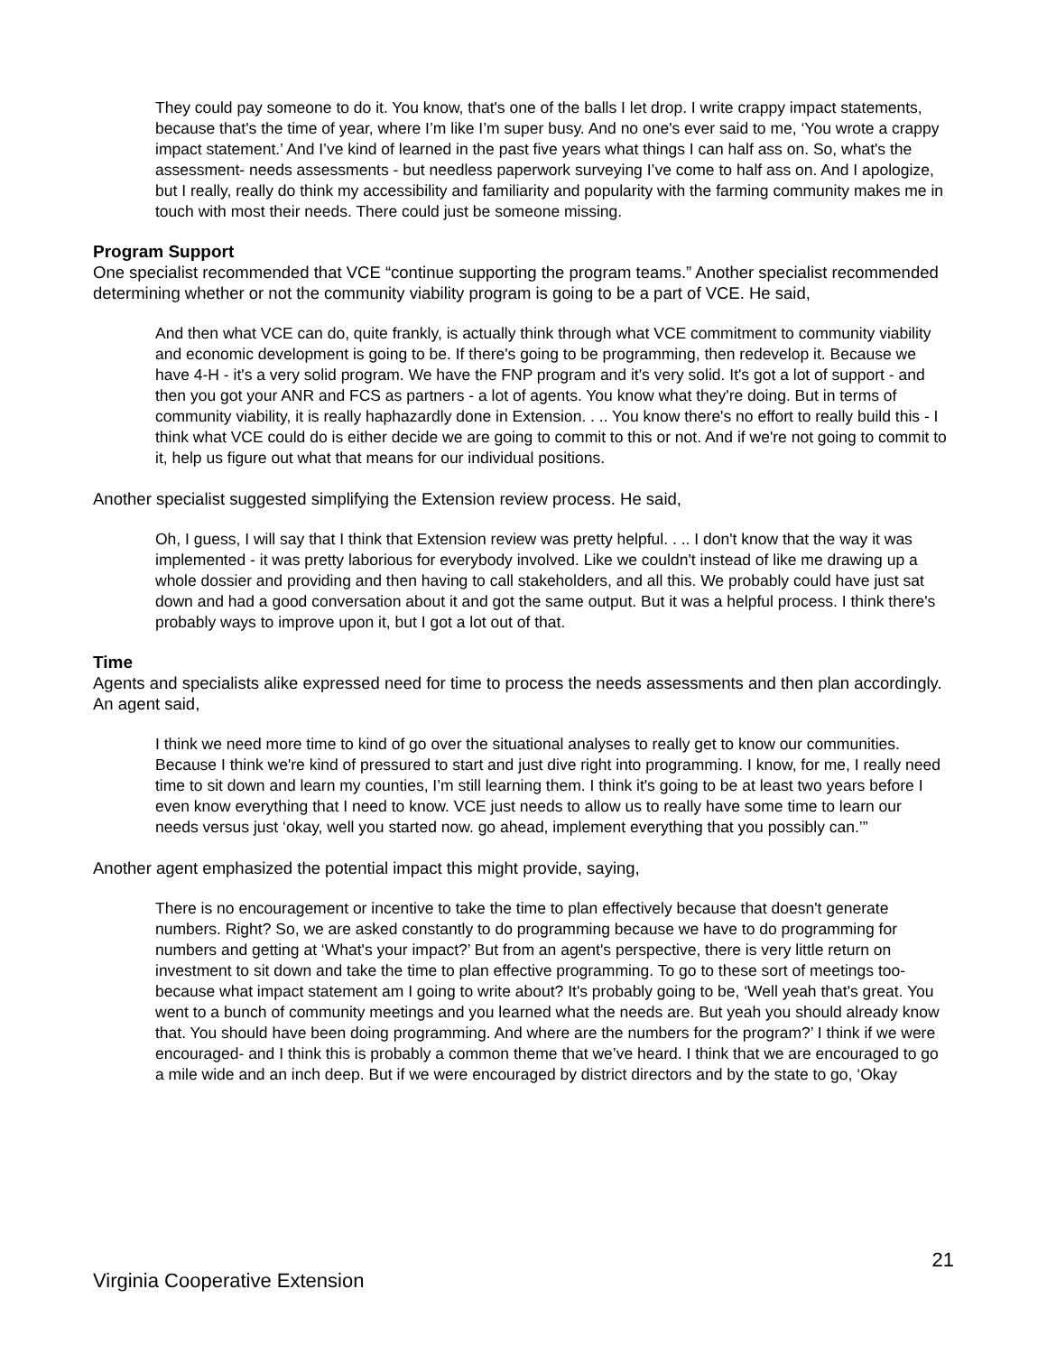They could pay someone to do it. You know, that's one of the balls I let drop. I write crappy impact statements, because that's the time of year, where I’m like I’m super busy. And no one's ever said to me, ‘You wrote a crappy impact statement.’ And I’ve kind of learned in the past five years what things I can half ass on. So, what's the assessment- needs assessments - but needless paperwork surveying I’ve come to half ass on. And I apologize, but I really, really do think my accessibility and familiarity and popularity with the farming community makes me in touch with most their needs. There could just be someone missing.
Program Support
One specialist recommended that VCE “continue supporting the program teams.” Another specialist recommended determining whether or not the community viability program is going to be a part of VCE. He said,
And then what VCE can do, quite frankly, is actually think through what VCE commitment to community viability and economic development is going to be. If there's going to be programming, then redevelop it. Because we have 4-H - it's a very solid program. We have the FNP program and it's very solid. It's got a lot of support - and then you got your ANR and FCS as partners - a lot of agents. You know what they're doing. But in terms of community viability, it is really haphazardly done in Extension. . .. You know there's no effort to really build this - I think what VCE could do is either decide we are going to commit to this or not. And if we're not going to commit to it, help us figure out what that means for our individual positions.
Another specialist suggested simplifying the Extension review process. He said,
Oh, I guess, I will say that I think that Extension review was pretty helpful. . .. I don't know that the way it was implemented - it was pretty laborious for everybody involved. Like we couldn't instead of like me drawing up a whole dossier and providing and then having to call stakeholders, and all this. We probably could have just sat down and had a good conversation about it and got the same output. But it was a helpful process. I think there's probably ways to improve upon it, but I got a lot out of that.
Time
Agents and specialists alike expressed need for time to process the needs assessments and then plan accordingly. An agent said,
I think we need more time to kind of go over the situational analyses to really get to know our communities. Because I think we're kind of pressured to start and just dive right into programming. I know, for me, I really need time to sit down and learn my counties, I’m still learning them. I think it's going to be at least two years before I even know everything that I need to know. VCE just needs to allow us to really have some time to learn our needs versus just ‘okay, well you started now. go ahead, implement everything that you possibly can.’”
Another agent emphasized the potential impact this might provide, saying,
There is no encouragement or incentive to take the time to plan effectively because that doesn't generate numbers. Right? So, we are asked constantly to do programming because we have to do programming for numbers and getting at ‘What's your impact?’ But from an agent's perspective, there is very little return on investment to sit down and take the time to plan effective programming. To go to these sort of meetings too- because what impact statement am I going to write about? It's probably going to be, ‘Well yeah that's great. You went to a bunch of community meetings and you learned what the needs are. But yeah you should already know that. You should have been doing programming. And where are the numbers for the program?’ I think if we were encouraged- and I think this is probably a common theme that we’ve heard. I think that we are encouraged to go a mile wide and an inch deep. But if we were encouraged by district directors and by the state to go, ‘Okay
21
Virginia Cooperative Extension